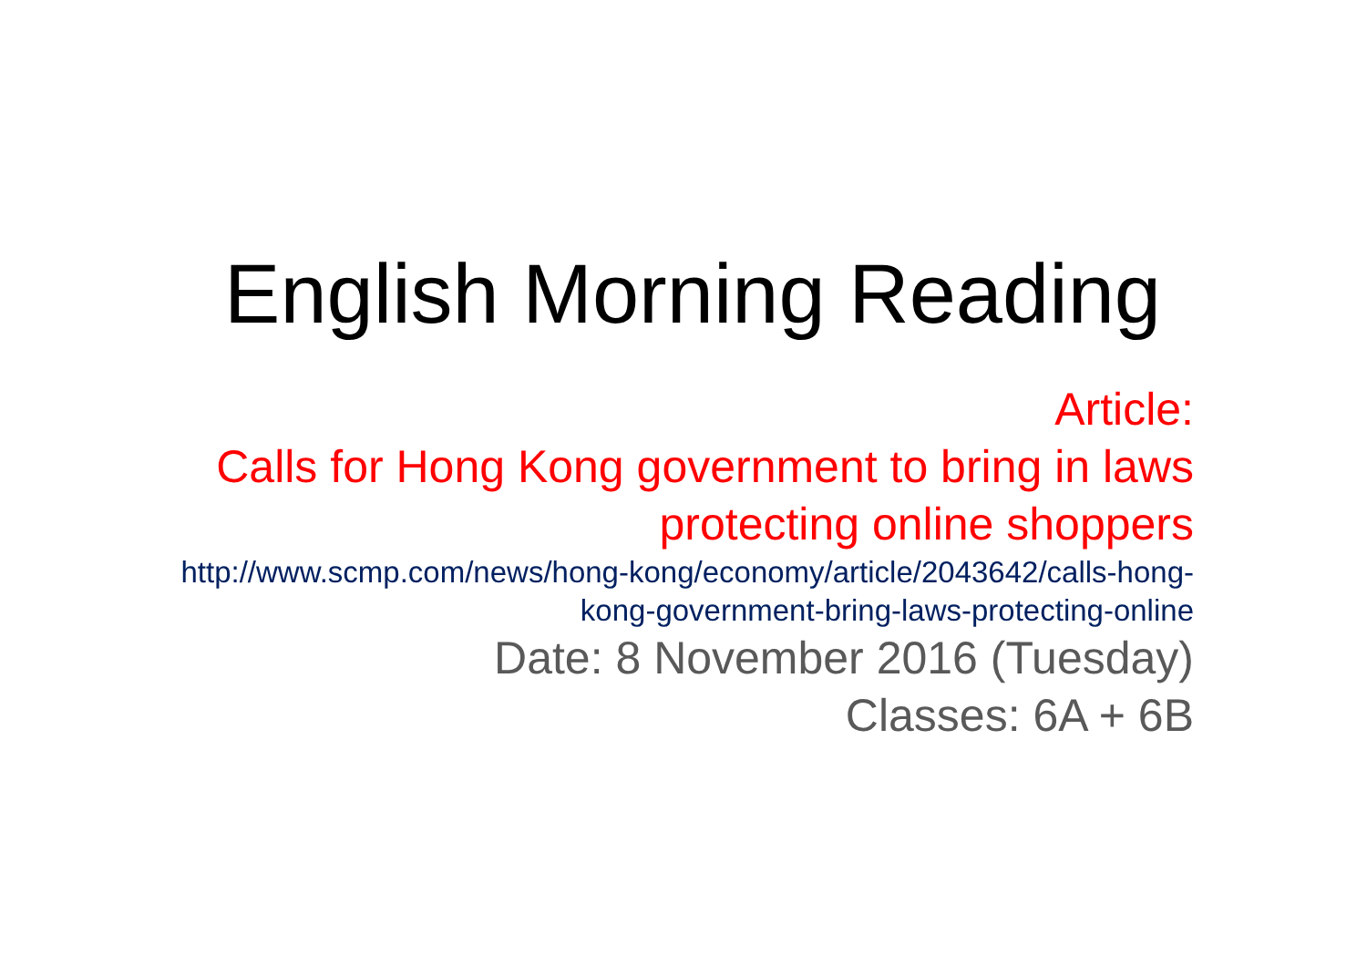English Morning Reading
Article:
Calls for Hong Kong government to bring in laws protecting online shoppers
http://www.scmp.com/news/hong-kong/economy/article/2043642/calls-hong-kong-government-bring-laws-protecting-online
Date: 8 November 2016 (Tuesday)
Classes: 6A + 6B